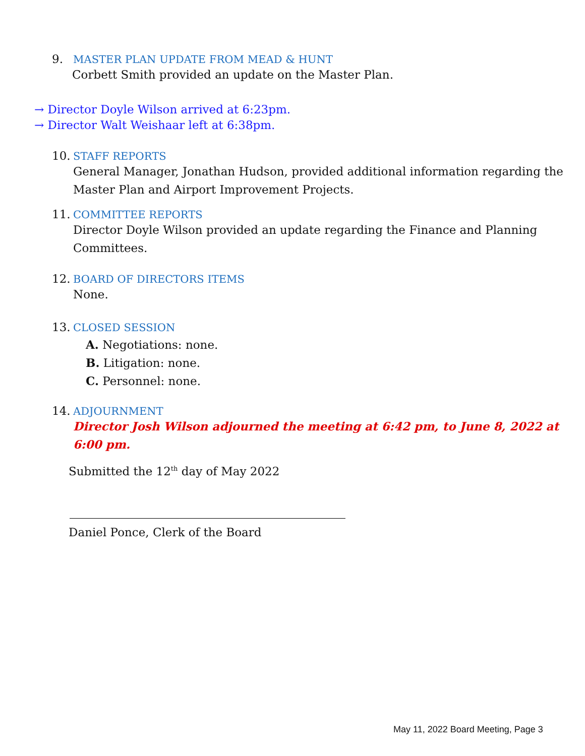9. MASTER PLAN UPDATE FROM MEAD & HUNT
Corbett Smith provided an update on the Master Plan.
→ Director Doyle Wilson arrived at 6:23pm.
→ Director Walt Weishaar left at 6:38pm.
10. STAFF REPORTS
General Manager, Jonathan Hudson, provided additional information regarding the Master Plan and Airport Improvement Projects.
11. COMMITTEE REPORTS
Director Doyle Wilson provided an update regarding the Finance and Planning Committees.
12. BOARD OF DIRECTORS ITEMS
None.
13. CLOSED SESSION
A. Negotiations: none.
B. Litigation: none.
C. Personnel: none.
14. ADJOURNMENT
Director Josh Wilson adjourned the meeting at 6:42 pm, to June 8, 2022 at 6:00 pm.
Submitted the 12<sup>th</sup> day of May 2022
Daniel Ponce, Clerk of the Board
May 11, 2022 Board Meeting, Page 3